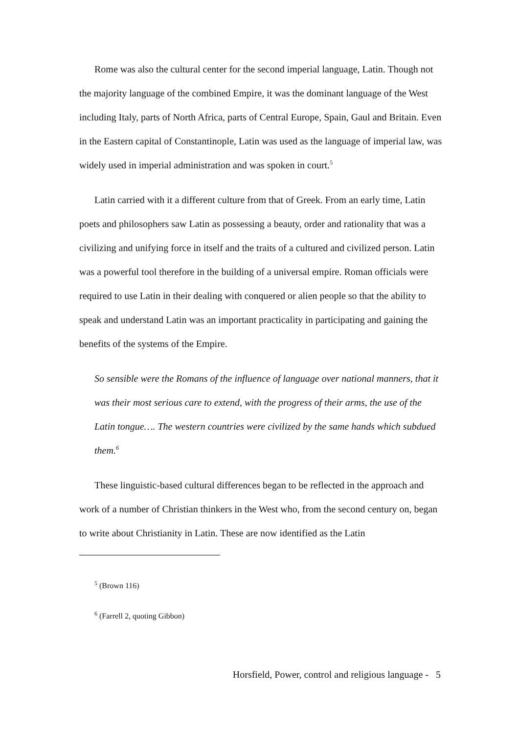Rome was also the cultural center for the second imperial language, Latin. Though not the majority language of the combined Empire, it was the dominant language of the West including Italy, parts of North Africa, parts of Central Europe, Spain, Gaul and Britain. Even in the Eastern capital of Constantinople, Latin was used as the language of imperial law, was widely used in imperial administration and was spoken in court.<sup>5</sup>
Latin carried with it a different culture from that of Greek. From an early time, Latin poets and philosophers saw Latin as possessing a beauty, order and rationality that was a civilizing and unifying force in itself and the traits of a cultured and civilized person. Latin was a powerful tool therefore in the building of a universal empire. Roman officials were required to use Latin in their dealing with conquered or alien people so that the ability to speak and understand Latin was an important practicality in participating and gaining the benefits of the systems of the Empire.
So sensible were the Romans of the influence of language over national manners, that it was their most serious care to extend, with the progress of their arms, the use of the Latin tongue…. The western countries were civilized by the same hands which subdued them.<sup>6</sup>
These linguistic-based cultural differences began to be reflected in the approach and work of a number of Christian thinkers in the West who, from the second century on, began to write about Christianity in Latin. These are now identified as the Latin
<sup>5</sup> (Brown 116)
<sup>6</sup> (Farrell 2, quoting Gibbon)
Horsfield, Power, control and religious language - 5